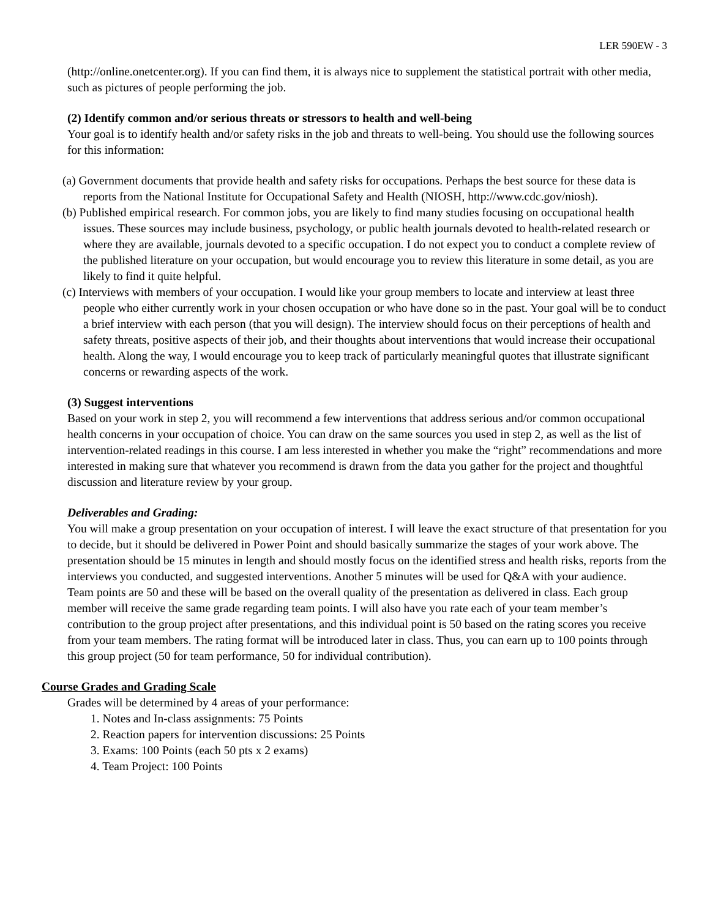LER 590EW - 3
(http://online.onetcenter.org). If you can find them, it is always nice to supplement the statistical portrait with other media, such as pictures of people performing the job.
(2) Identify common and/or serious threats or stressors to health and well-being
Your goal is to identify health and/or safety risks in the job and threats to well-being. You should use the following sources for this information:
(a) Government documents that provide health and safety risks for occupations. Perhaps the best source for these data is reports from the National Institute for Occupational Safety and Health (NIOSH, http://www.cdc.gov/niosh).
(b) Published empirical research. For common jobs, you are likely to find many studies focusing on occupational health issues. These sources may include business, psychology, or public health journals devoted to health-related research or where they are available, journals devoted to a specific occupation. I do not expect you to conduct a complete review of the published literature on your occupation, but would encourage you to review this literature in some detail, as you are likely to find it quite helpful.
(c) Interviews with members of your occupation. I would like your group members to locate and interview at least three people who either currently work in your chosen occupation or who have done so in the past. Your goal will be to conduct a brief interview with each person (that you will design). The interview should focus on their perceptions of health and safety threats, positive aspects of their job, and their thoughts about interventions that would increase their occupational health. Along the way, I would encourage you to keep track of particularly meaningful quotes that illustrate significant concerns or rewarding aspects of the work.
(3) Suggest interventions
Based on your work in step 2, you will recommend a few interventions that address serious and/or common occupational health concerns in your occupation of choice. You can draw on the same sources you used in step 2, as well as the list of intervention-related readings in this course. I am less interested in whether you make the “right” recommendations and more interested in making sure that whatever you recommend is drawn from the data you gather for the project and thoughtful discussion and literature review by your group.
Deliverables and Grading:
You will make a group presentation on your occupation of interest. I will leave the exact structure of that presentation for you to decide, but it should be delivered in Power Point and should basically summarize the stages of your work above. The presentation should be 15 minutes in length and should mostly focus on the identified stress and health risks, reports from the interviews you conducted, and suggested interventions. Another 5 minutes will be used for Q&A with your audience.
Team points are 50 and these will be based on the overall quality of the presentation as delivered in class. Each group member will receive the same grade regarding team points. I will also have you rate each of your team member’s contribution to the group project after presentations, and this individual point is 50 based on the rating scores you receive from your team members. The rating format will be introduced later in class. Thus, you can earn up to 100 points through this group project (50 for team performance, 50 for individual contribution).
Course Grades and Grading Scale
Grades will be determined by 4 areas of your performance:
1. Notes and In-class assignments: 75 Points
2. Reaction papers for intervention discussions: 25 Points
3. Exams: 100 Points (each 50 pts x 2 exams)
4. Team Project: 100 Points